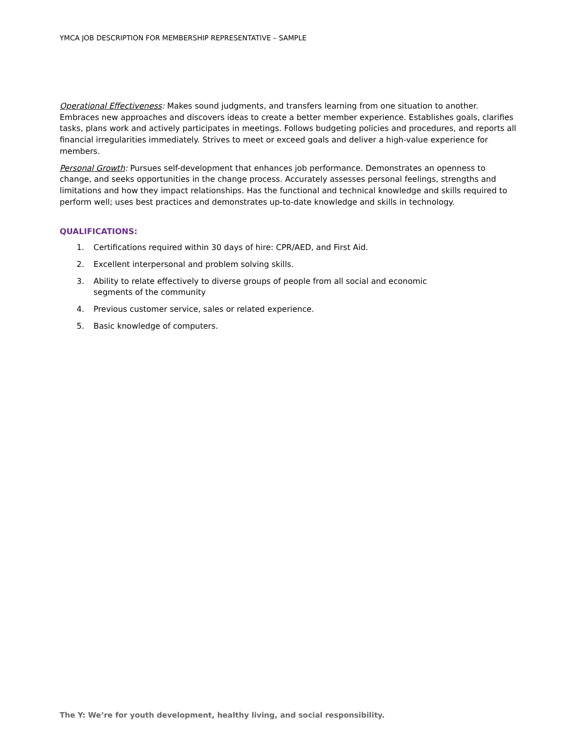YMCA JOB DESCRIPTION FOR MEMBERSHIP REPRESENTATIVE – SAMPLE
Operational Effectiveness: Makes sound judgments, and transfers learning from one situation to another. Embraces new approaches and discovers ideas to create a better member experience. Establishes goals, clarifies tasks, plans work and actively participates in meetings. Follows budgeting policies and procedures, and reports all financial irregularities immediately. Strives to meet or exceed goals and deliver a high-value experience for members.
Personal Growth: Pursues self-development that enhances job performance. Demonstrates an openness to change, and seeks opportunities in the change process. Accurately assesses personal feelings, strengths and limitations and how they impact relationships. Has the functional and technical knowledge and skills required to perform well; uses best practices and demonstrates up-to-date knowledge and skills in technology.
QUALIFICATIONS:
1. Certifications required within 30 days of hire: CPR/AED, and First Aid.
2. Excellent interpersonal and problem solving skills.
3. Ability to relate effectively to diverse groups of people from all social and economic segments of the community
4. Previous customer service, sales or related experience.
5. Basic knowledge of computers.
The Y: We’re for youth development, healthy living, and social responsibility.